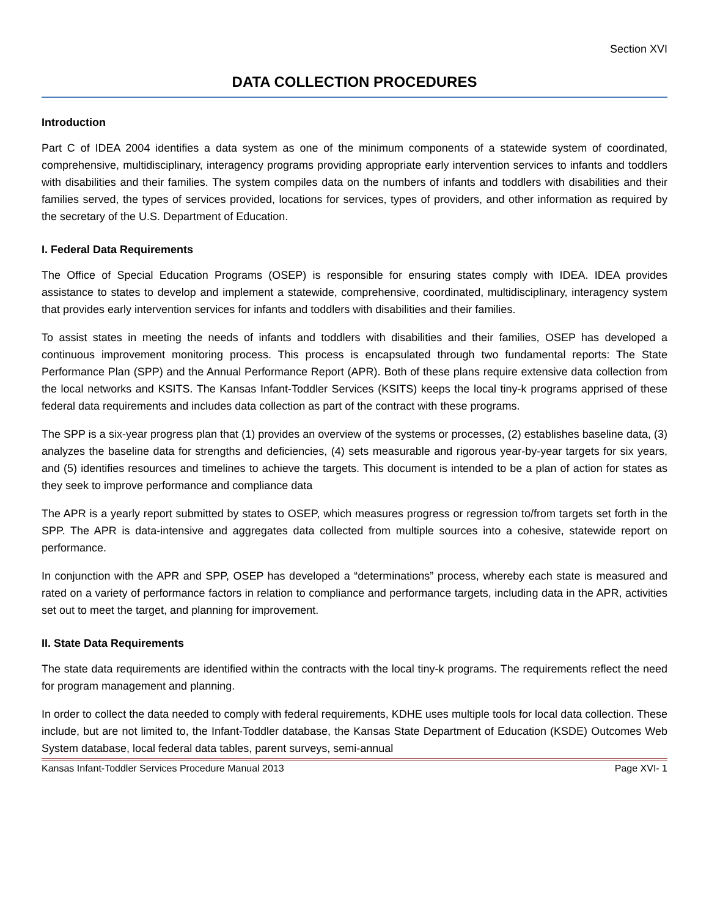Section XVI
DATA COLLECTION PROCEDURES
Introduction
Part C of IDEA 2004 identifies a data system as one of the minimum components of a statewide system of coordinated, comprehensive, multidisciplinary, interagency programs providing appropriate early intervention services to infants and toddlers with disabilities and their families. The system compiles data on the numbers of infants and toddlers with disabilities and their families served, the types of services provided, locations for services, types of providers, and other information as required by the secretary of the U.S. Department of Education.
I. Federal Data Requirements
The Office of Special Education Programs (OSEP) is responsible for ensuring states comply with IDEA. IDEA provides assistance to states to develop and implement a statewide, comprehensive, coordinated, multidisciplinary, interagency system that provides early intervention services for infants and toddlers with disabilities and their families.
To assist states in meeting the needs of infants and toddlers with disabilities and their families, OSEP has developed a continuous improvement monitoring process. This process is encapsulated through two fundamental reports: The State Performance Plan (SPP) and the Annual Performance Report (APR). Both of these plans require extensive data collection from the local networks and KSITS. The Kansas Infant-Toddler Services (KSITS) keeps the local tiny-k programs apprised of these federal data requirements and includes data collection as part of the contract with these programs.
The SPP is a six-year progress plan that (1) provides an overview of the systems or processes, (2) establishes baseline data, (3) analyzes the baseline data for strengths and deficiencies, (4) sets measurable and rigorous year-by-year targets for six years, and (5) identifies resources and timelines to achieve the targets. This document is intended to be a plan of action for states as they seek to improve performance and compliance data
The APR is a yearly report submitted by states to OSEP, which measures progress or regression to/from targets set forth in the SPP. The APR is data-intensive and aggregates data collected from multiple sources into a cohesive, statewide report on performance.
In conjunction with the APR and SPP, OSEP has developed a “determinations” process, whereby each state is measured and rated on a variety of performance factors in relation to compliance and performance targets, including data in the APR, activities set out to meet the target, and planning for improvement.
II. State Data Requirements
The state data requirements are identified within the contracts with the local tiny-k programs. The requirements reflect the need for program management and planning.
In order to collect the data needed to comply with federal requirements, KDHE uses multiple tools for local data collection. These include, but are not limited to, the Infant-Toddler database, the Kansas State Department of Education (KSDE) Outcomes Web System database, local federal data tables, parent surveys, semi-annual
Kansas Infant-Toddler Services Procedure Manual 2013 Page XVI- 1